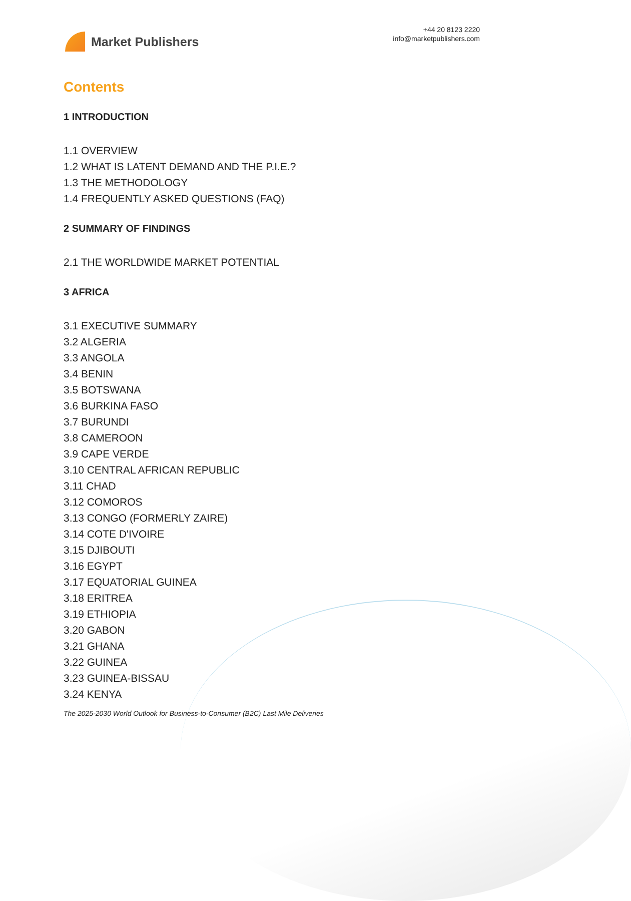Market Publishers
+44 20 8123 2220
info@marketpublishers.com
Contents
1 INTRODUCTION
1.1 OVERVIEW
1.2 WHAT IS LATENT DEMAND AND THE P.I.E.?
1.3 THE METHODOLOGY
1.4 FREQUENTLY ASKED QUESTIONS (FAQ)
2 SUMMARY OF FINDINGS
2.1 THE WORLDWIDE MARKET POTENTIAL
3 AFRICA
3.1 EXECUTIVE SUMMARY
3.2 ALGERIA
3.3 ANGOLA
3.4 BENIN
3.5 BOTSWANA
3.6 BURKINA FASO
3.7 BURUNDI
3.8 CAMEROON
3.9 CAPE VERDE
3.10 CENTRAL AFRICAN REPUBLIC
3.11 CHAD
3.12 COMOROS
3.13 CONGO (FORMERLY ZAIRE)
3.14 COTE D'IVOIRE
3.15 DJIBOUTI
3.16 EGYPT
3.17 EQUATORIAL GUINEA
3.18 ERITREA
3.19 ETHIOPIA
3.20 GABON
3.21 GHANA
3.22 GUINEA
3.23 GUINEA-BISSAU
3.24 KENYA
The 2025-2030 World Outlook for Business-to-Consumer (B2C) Last Mile Deliveries